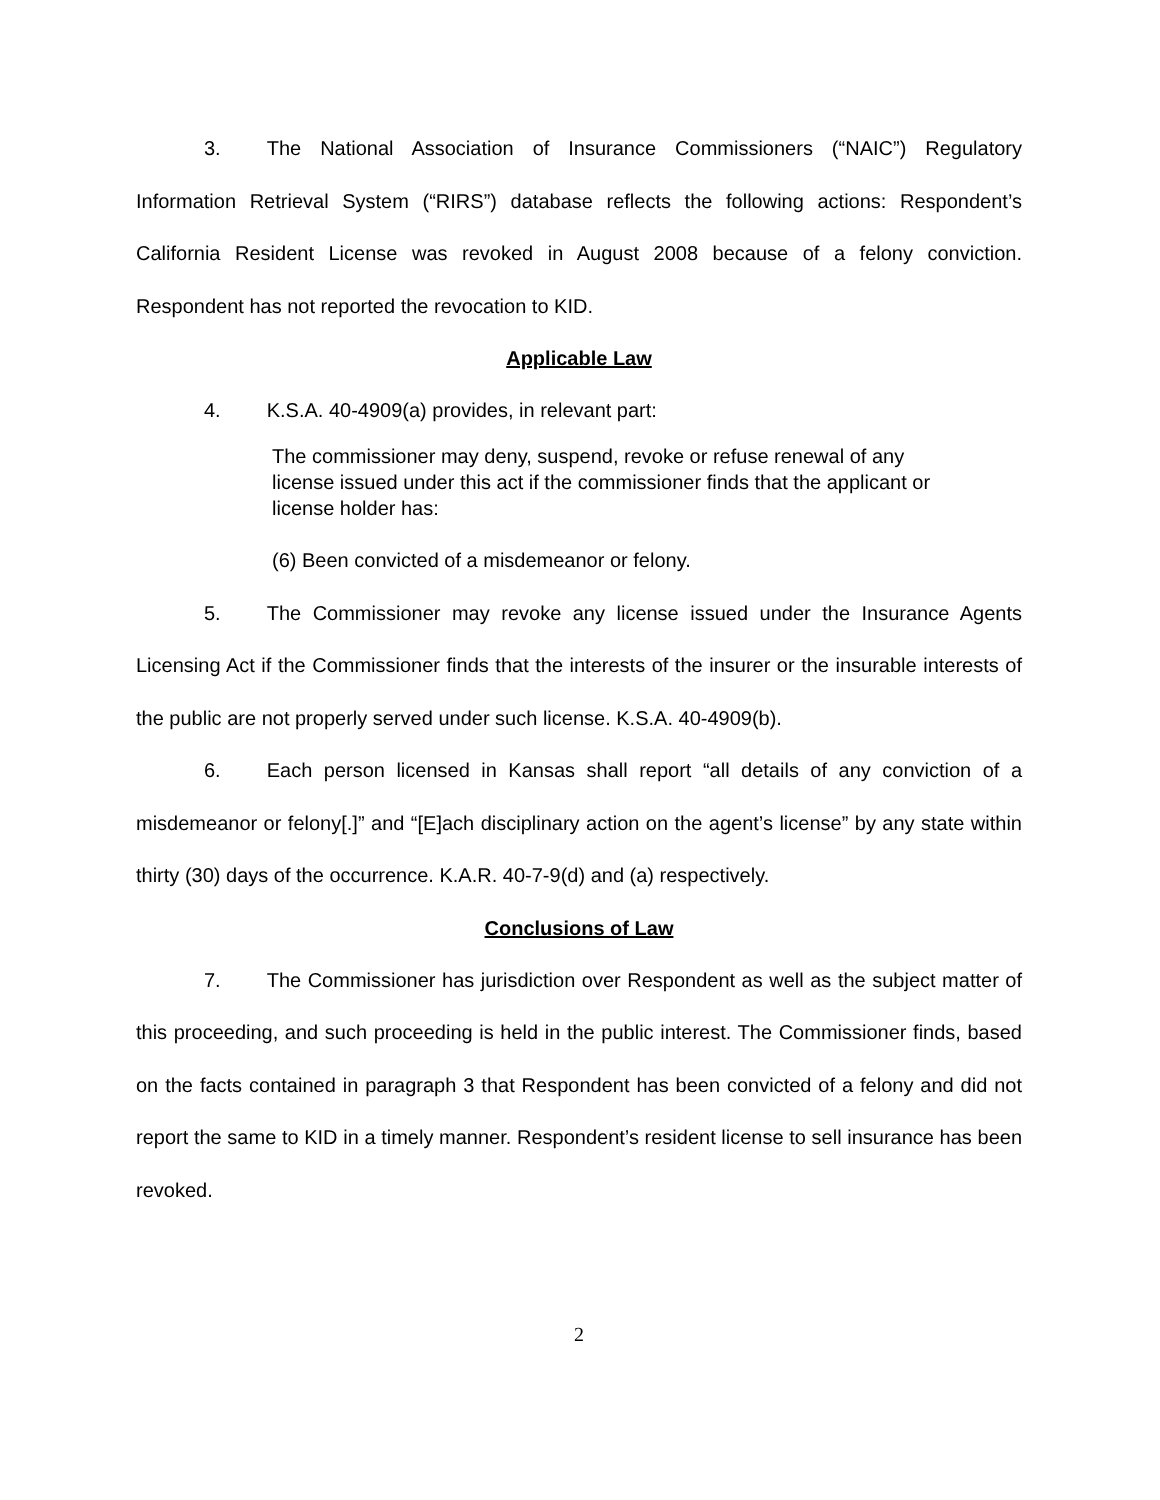3. The National Association of Insurance Commissioners (“NAIC”) Regulatory Information Retrieval System (“RIRS”) database reflects the following actions: Respondent’s California Resident License was revoked in August 2008 because of a felony conviction. Respondent has not reported the revocation to KID.
Applicable Law
4. K.S.A. 40-4909(a) provides, in relevant part:
The commissioner may deny, suspend, revoke or refuse renewal of any license issued under this act if the commissioner finds that the applicant or license holder has:
(6) Been convicted of a misdemeanor or felony.
5. The Commissioner may revoke any license issued under the Insurance Agents Licensing Act if the Commissioner finds that the interests of the insurer or the insurable interests of the public are not properly served under such license. K.S.A. 40-4909(b).
6. Each person licensed in Kansas shall report “all details of any conviction of a misdemeanor or felony[.]” and “[E]ach disciplinary action on the agent’s license” by any state within thirty (30) days of the occurrence. K.A.R. 40-7-9(d) and (a) respectively.
Conclusions of Law
7. The Commissioner has jurisdiction over Respondent as well as the subject matter of this proceeding, and such proceeding is held in the public interest. The Commissioner finds, based on the facts contained in paragraph 3 that Respondent has been convicted of a felony and did not report the same to KID in a timely manner. Respondent’s resident license to sell insurance has been revoked.
2